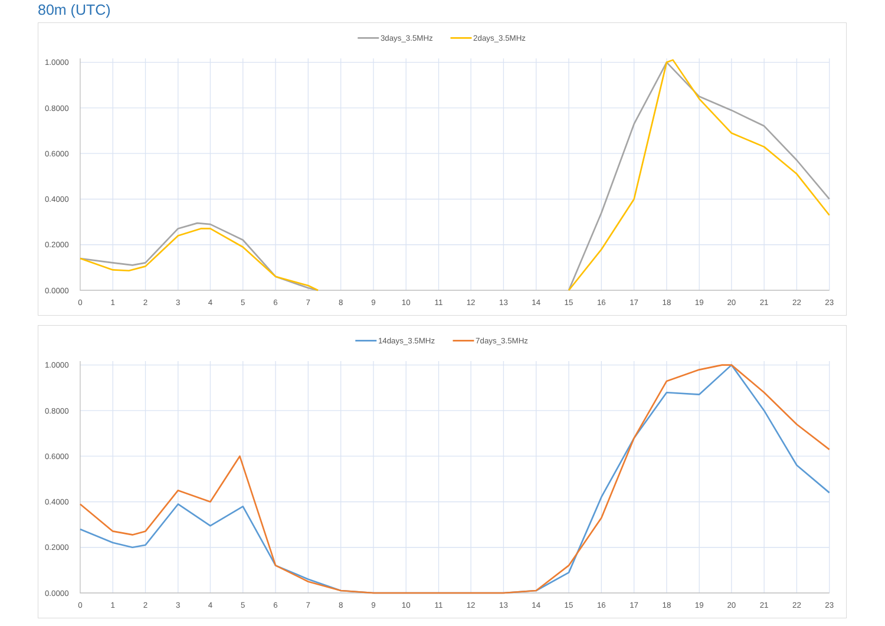80m (UTC)
3days_3.5MHz
2days_3.5MHz
1.0000
0.8000
0.6000
0.4000
0.2000
0.0000
0
1
2
3
4
5
6
7
8
9
10
11
12
13
14
15
16
17
18
19
20
21
22
23
14days_3.5MHz
7days_3.5MHz
1.0000
0.8000
0.6000
0.4000
0.2000
0.0000
0
1
2
3
4
5
6
7
8
9
10
11
12
13
14
15
16
17
18
19
20
21
22
23